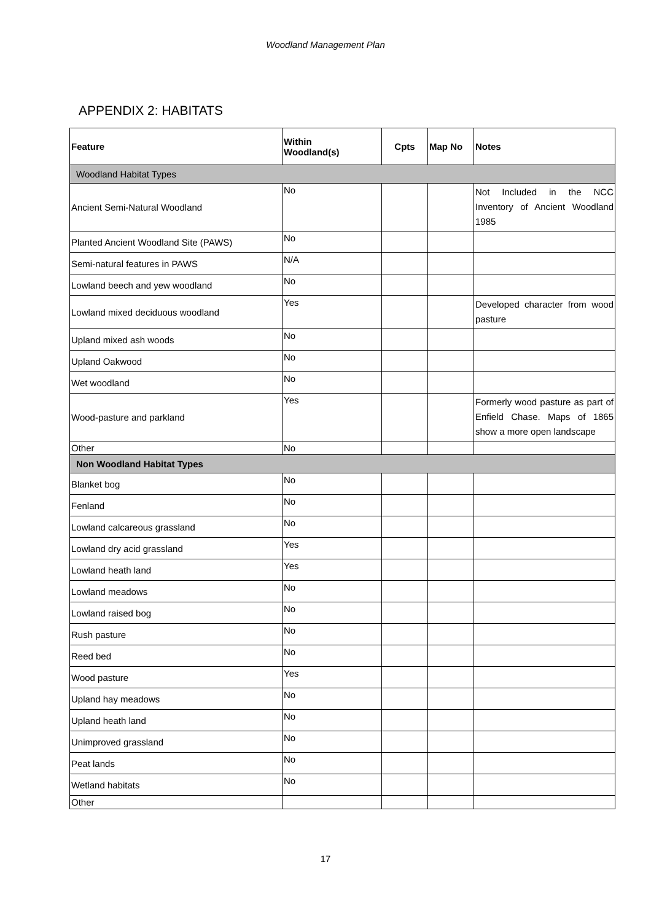Woodland Management Plan
APPENDIX 2: HABITATS
| Feature | Within Woodland(s) | Cpts | Map No | Notes |
| --- | --- | --- | --- | --- |
| Woodland Habitat Types | | | | |
| Ancient Semi-Natural Woodland | No | | | Not Included in the NCC Inventory of Ancient Woodland 1985 |
| Planted Ancient Woodland Site (PAWS) | No | | | |
| Semi-natural features in PAWS | N/A | | | |
| Lowland beech and yew woodland | No | | | |
| Lowland mixed deciduous woodland | Yes | | | Developed character from wood pasture |
| Upland mixed ash woods | No | | | |
| Upland Oakwood | No | | | |
| Wet woodland | No | | | |
| Wood-pasture and parkland | Yes | | | Formerly wood pasture as part of Enfield Chase. Maps of 1865 show a more open landscape |
| Other | No | | | |
| Non Woodland Habitat Types | | | | |
| Blanket bog | No | | | |
| Fenland | No | | | |
| Lowland calcareous grassland | No | | | |
| Lowland dry acid grassland | Yes | | | |
| Lowland heath land | Yes | | | |
| Lowland meadows | No | | | |
| Lowland raised bog | No | | | |
| Rush pasture | No | | | |
| Reed bed | No | | | |
| Wood pasture | Yes | | | |
| Upland hay meadows | No | | | |
| Upland heath land | No | | | |
| Unimproved grassland | No | | | |
| Peat lands | No | | | |
| Wetland habitats | No | | | |
| Other | | | | |
17